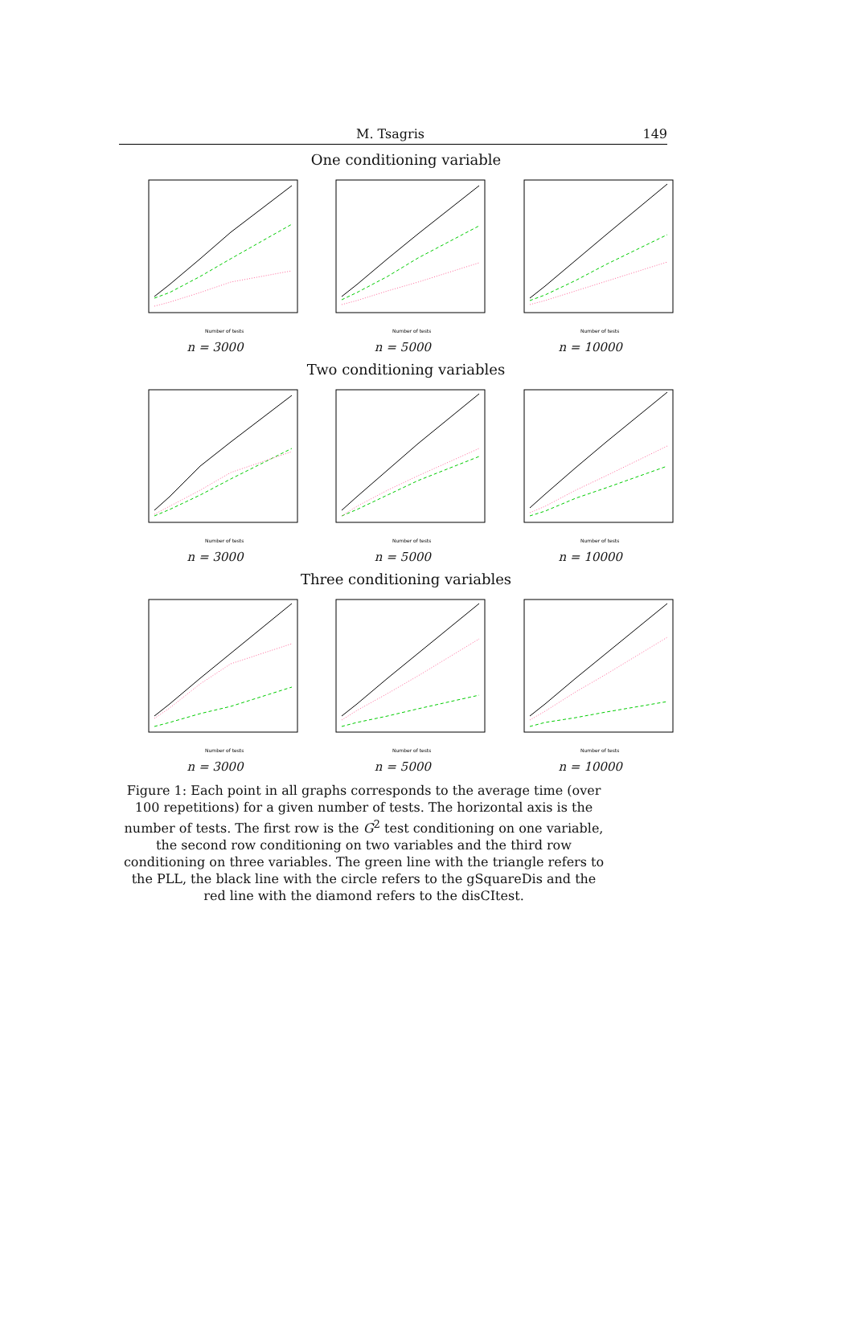M. Tsagris 149
One conditioning variable
Number of tests
n = 3000
Number of tests
n = 5000
Number of tests
n = 10000
Two conditioning variables
Number of tests
n = 3000
Number of tests
n = 5000
Number of tests
n = 10000
Three conditioning variables
Number of tests
n = 3000
Number of tests
n = 5000
Number of tests
n = 10000
Figure 1: Each point in all graphs corresponds to the average time (over 100 repetitions) for a given number of tests. The horizontal axis is the number of tests. The first row is the G<sup>2</sup> test conditioning on one variable, the second row conditioning on two variables and the third row conditioning on three variables. The green line with the triangle refers to the PLL, the black line with the circle refers to the gSquareDis and the red line with the diamond refers to the disCItest.